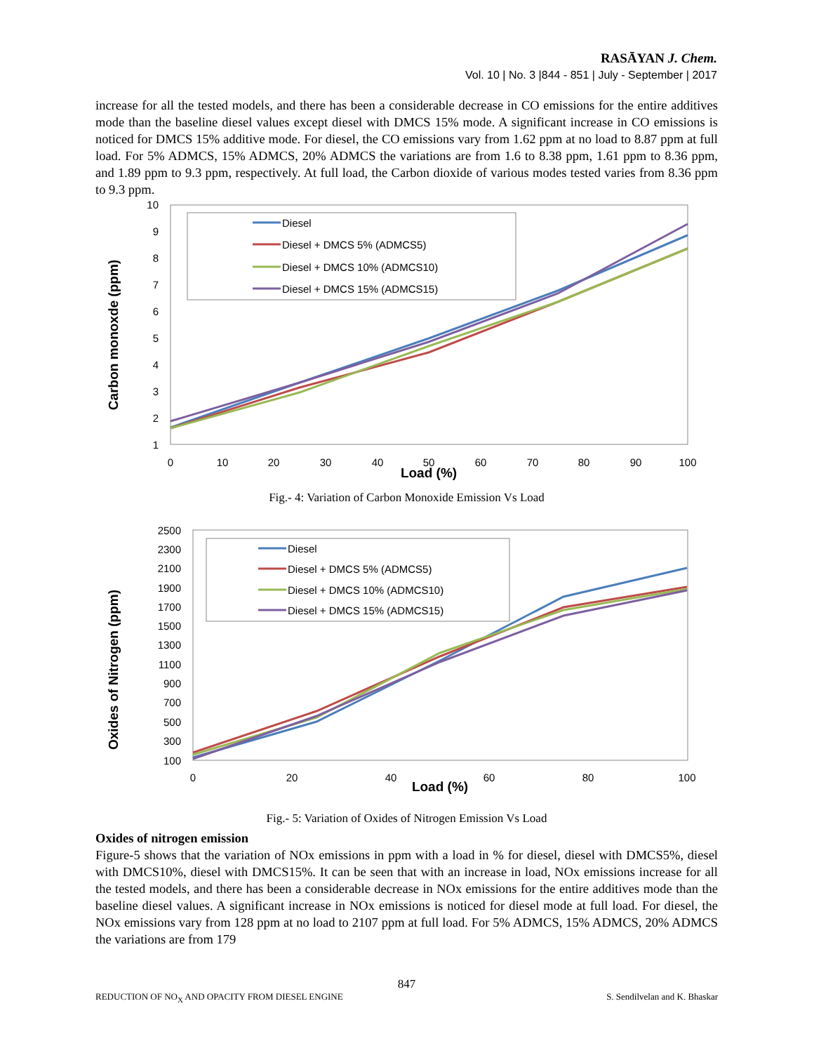RASĀYAN J. Chem.
Vol. 10 | No. 3 |844 - 851 | July - September | 2017
increase for all the tested models, and there has been a considerable decrease in CO emissions for the entire additives mode than the baseline diesel values except diesel with DMCS 15% mode. A significant increase in CO emissions is noticed for DMCS 15% additive mode. For diesel, the CO emissions vary from 1.62 ppm at no load to 8.87 ppm at full load. For 5% ADMCS, 15% ADMCS, 20% ADMCS the variations are from 1.6 to 8.38 ppm, 1.61 ppm to 8.36 ppm, and 1.89 ppm to 9.3 ppm, respectively. At full load, the Carbon dioxide of various modes tested varies from 8.36 ppm to 9.3 ppm.
10
9
8
7
6
5
4
3
2
1
0
10
20
30
40
50
60
70
80
90
100
Load (%)
Carbon monoxde (ppm)
Diesel
Diesel + DMCS 5% (ADMCS5)
Diesel + DMCS 10% (ADMCS10)
Diesel + DMCS 15% (ADMCS15)
Fig.- 4: Variation of Carbon Monoxide Emission Vs Load
2500
2300
2100
1900
1700
1500
1300
1100
900
700
500
300
100
0
20
40
60
80
100
Load (%)
Oxides of Nitrogen (ppm)
Diesel
Diesel + DMCS 5% (ADMCS5)
Diesel + DMCS 10% (ADMCS10)
Diesel + DMCS 15% (ADMCS15)
Fig.- 5: Variation of Oxides of Nitrogen Emission Vs Load
Oxides of nitrogen emission
Figure-5 shows that the variation of NOx emissions in ppm with a load in % for diesel, diesel with DMCS5%, diesel with DMCS10%, diesel with DMCS15%. It can be seen that with an increase in load, NOx emissions increase for all the tested models, and there has been a considerable decrease in NOx emissions for the entire additives mode than the baseline diesel values. A significant increase in NOx emissions is noticed for diesel mode at full load. For diesel, the NOx emissions vary from 128 ppm at no load to 2107 ppm at full load. For 5% ADMCS, 15% ADMCS, 20% ADMCS the variations are from 179
847
REDUCTION OF NO<sub>X</sub> AND OPACITY FROM DIESEL ENGINE S. Sendilvelan and K. Bhaskar